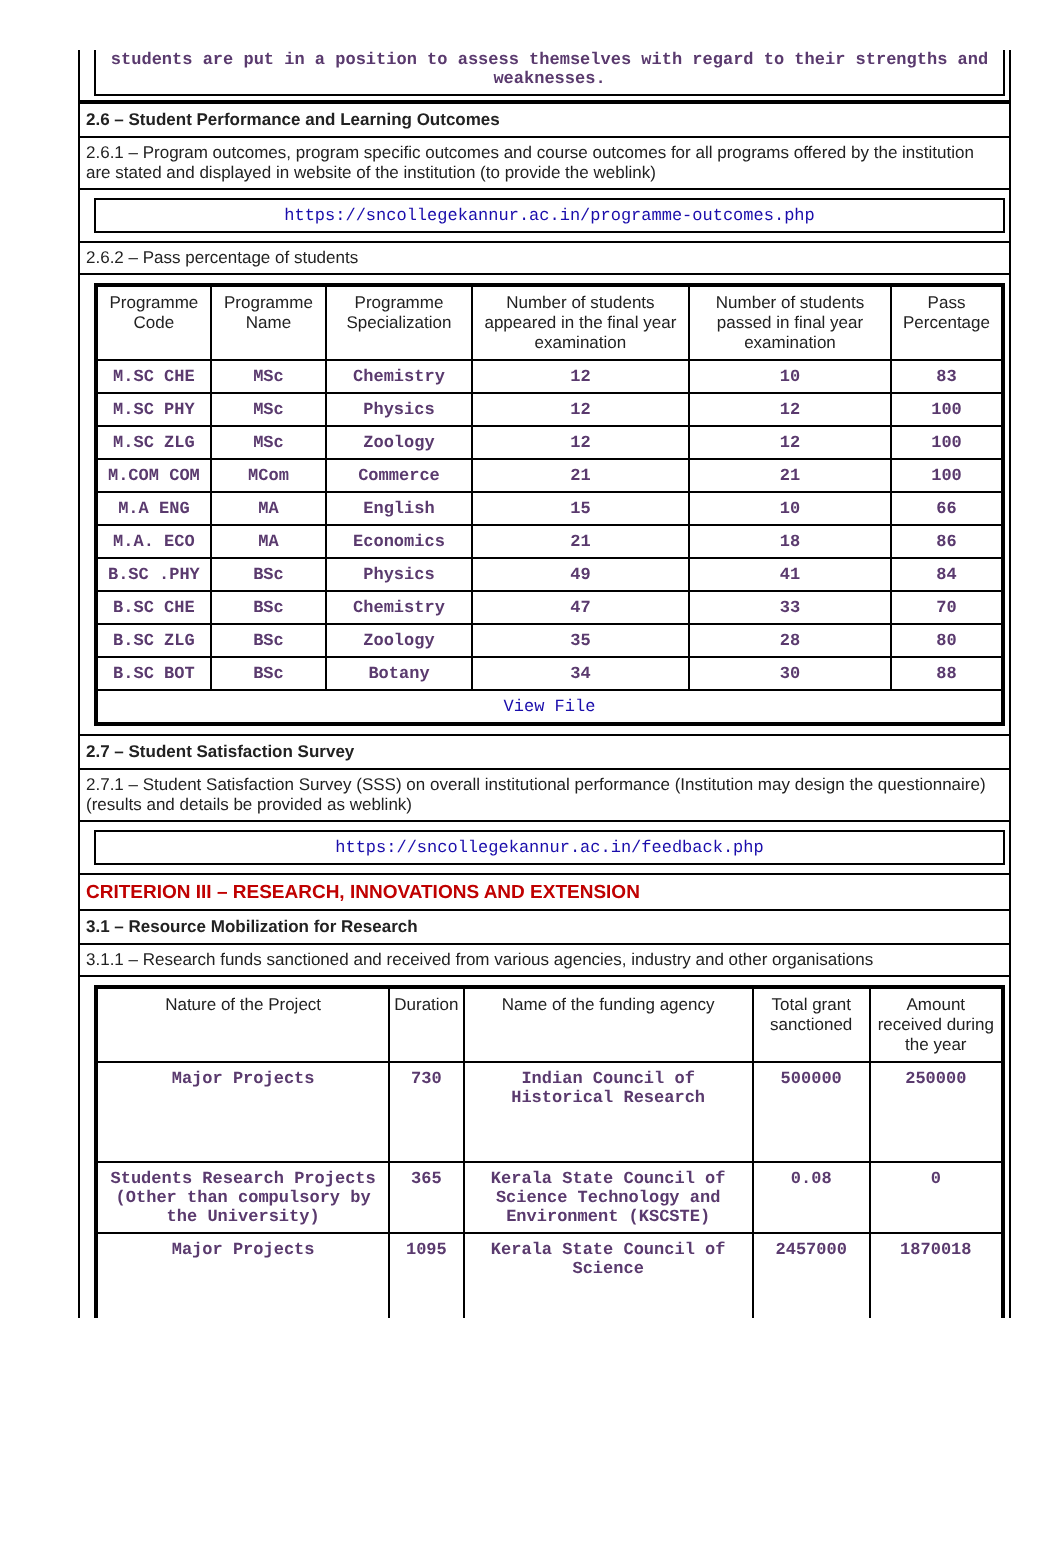students are put in a position to assess themselves with regard to their strengths and weaknesses.
2.6 – Student Performance and Learning Outcomes
2.6.1 – Program outcomes, program specific outcomes and course outcomes for all programs offered by the institution are stated and displayed in website of the institution (to provide the weblink)
https://sncollegekannur.ac.in/programme-outcomes.php
2.6.2 – Pass percentage of students
| Programme Code | Programme Name | Programme Specialization | Number of students appeared in the final year examination | Number of students passed in final year examination | Pass Percentage |
| --- | --- | --- | --- | --- | --- |
| M.SC CHE | MSc | Chemistry | 12 | 10 | 83 |
| M.SC PHY | MSc | Physics | 12 | 12 | 100 |
| M.SC ZLG | MSc | Zoology | 12 | 12 | 100 |
| M.COM COM | MCom | Commerce | 21 | 21 | 100 |
| M.A ENG | MA | English | 15 | 10 | 66 |
| M.A. ECO | MA | Economics | 21 | 18 | 86 |
| B.SC .PHY | BSc | Physics | 49 | 41 | 84 |
| B.SC CHE | BSc | Chemistry | 47 | 33 | 70 |
| B.SC ZLG | BSc | Zoology | 35 | 28 | 80 |
| B.SC BOT | BSc | Botany | 34 | 30 | 88 |
| View File | | | | | |
2.7 – Student Satisfaction Survey
2.7.1 – Student Satisfaction Survey (SSS) on overall institutional performance (Institution may design the questionnaire) (results and details be provided as weblink)
https://sncollegekannur.ac.in/feedback.php
CRITERION III – RESEARCH, INNOVATIONS AND EXTENSION
3.1 – Resource Mobilization for Research
3.1.1 – Research funds sanctioned and received from various agencies, industry and other organisations
| Nature of the Project | Duration | Name of the funding agency | Total grant sanctioned | Amount received during the year |
| --- | --- | --- | --- | --- |
| Major Projects | 730 | Indian Council of Historical Research | 500000 | 250000 |
| Students Research Projects (Other than compulsory by the University) | 365 | Kerala State Council of Science Technology and Environment (KSCSTE) | 0.08 | 0 |
| Major Projects | 1095 | Kerala State Council of Science | 2457000 | 1870018 |